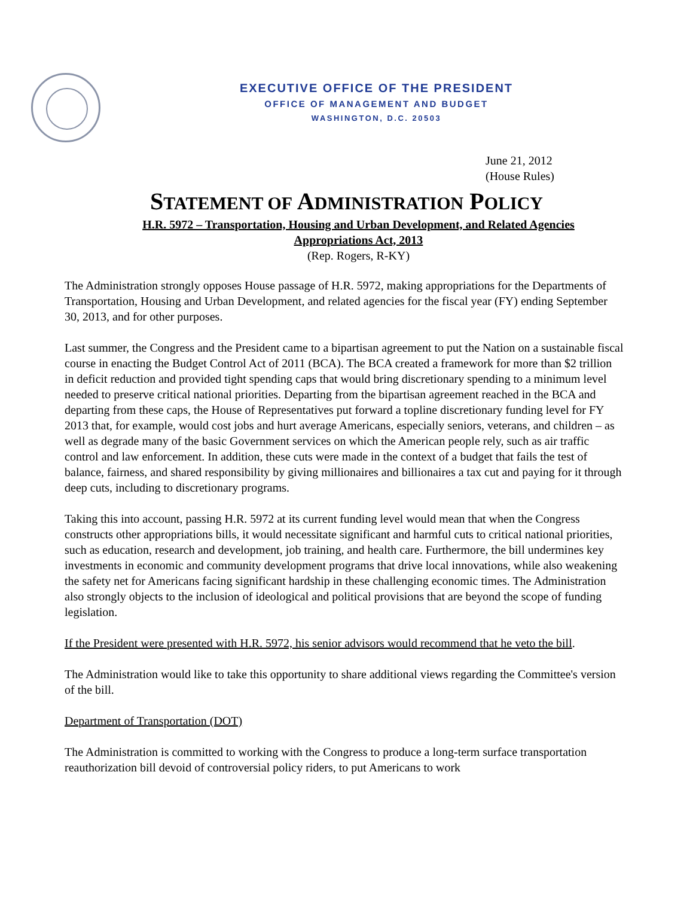EXECUTIVE OFFICE OF THE PRESIDENT
OFFICE OF MANAGEMENT AND BUDGET
WASHINGTON, D.C. 20503
June 21, 2012
(House Rules)
STATEMENT OF ADMINISTRATION POLICY
H.R. 5972 – Transportation, Housing and Urban Development, and Related Agencies
Appropriations Act, 2013
(Rep. Rogers, R-KY)
The Administration strongly opposes House passage of H.R. 5972, making appropriations for the Departments of Transportation, Housing and Urban Development, and related agencies for the fiscal year (FY) ending September 30, 2013, and for other purposes.
Last summer, the Congress and the President came to a bipartisan agreement to put the Nation on a sustainable fiscal course in enacting the Budget Control Act of 2011 (BCA). The BCA created a framework for more than $2 trillion in deficit reduction and provided tight spending caps that would bring discretionary spending to a minimum level needed to preserve critical national priorities. Departing from the bipartisan agreement reached in the BCA and departing from these caps, the House of Representatives put forward a topline discretionary funding level for FY 2013 that, for example, would cost jobs and hurt average Americans, especially seniors, veterans, and children – as well as degrade many of the basic Government services on which the American people rely, such as air traffic control and law enforcement. In addition, these cuts were made in the context of a budget that fails the test of balance, fairness, and shared responsibility by giving millionaires and billionaires a tax cut and paying for it through deep cuts, including to discretionary programs.
Taking this into account, passing H.R. 5972 at its current funding level would mean that when the Congress constructs other appropriations bills, it would necessitate significant and harmful cuts to critical national priorities, such as education, research and development, job training, and health care. Furthermore, the bill undermines key investments in economic and community development programs that drive local innovations, while also weakening the safety net for Americans facing significant hardship in these challenging economic times. The Administration also strongly objects to the inclusion of ideological and political provisions that are beyond the scope of funding legislation.
If the President were presented with H.R. 5972, his senior advisors would recommend that he veto the bill.
The Administration would like to take this opportunity to share additional views regarding the Committee's version of the bill.
Department of Transportation (DOT)
The Administration is committed to working with the Congress to produce a long-term surface transportation reauthorization bill devoid of controversial policy riders, to put Americans to work